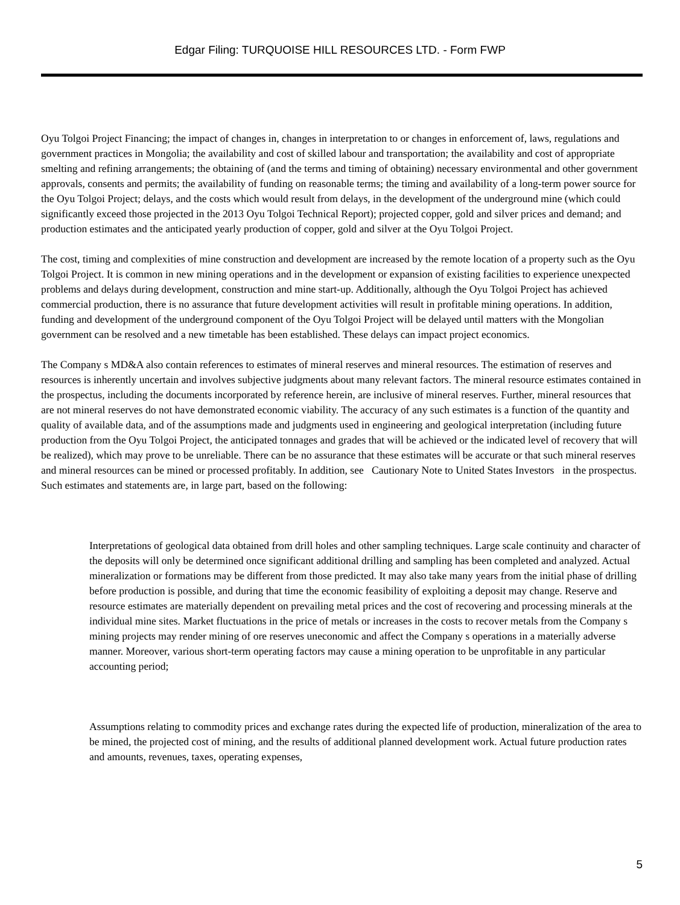Edgar Filing: TURQUOISE HILL RESOURCES LTD. - Form FWP
Oyu Tolgoi Project Financing; the impact of changes in, changes in interpretation to or changes in enforcement of, laws, regulations and government practices in Mongolia; the availability and cost of skilled labour and transportation; the availability and cost of appropriate smelting and refining arrangements; the obtaining of (and the terms and timing of obtaining) necessary environmental and other government approvals, consents and permits; the availability of funding on reasonable terms; the timing and availability of a long-term power source for the Oyu Tolgoi Project; delays, and the costs which would result from delays, in the development of the underground mine (which could significantly exceed those projected in the 2013 Oyu Tolgoi Technical Report); projected copper, gold and silver prices and demand; and production estimates and the anticipated yearly production of copper, gold and silver at the Oyu Tolgoi Project.
The cost, timing and complexities of mine construction and development are increased by the remote location of a property such as the Oyu Tolgoi Project. It is common in new mining operations and in the development or expansion of existing facilities to experience unexpected problems and delays during development, construction and mine start-up. Additionally, although the Oyu Tolgoi Project has achieved commercial production, there is no assurance that future development activities will result in profitable mining operations. In addition, funding and development of the underground component of the Oyu Tolgoi Project will be delayed until matters with the Mongolian government can be resolved and a new timetable has been established. These delays can impact project economics.
The Company s MD&A also contain references to estimates of mineral reserves and mineral resources. The estimation of reserves and resources is inherently uncertain and involves subjective judgments about many relevant factors. The mineral resource estimates contained in the prospectus, including the documents incorporated by reference herein, are inclusive of mineral reserves. Further, mineral resources that are not mineral reserves do not have demonstrated economic viability. The accuracy of any such estimates is a function of the quantity and quality of available data, and of the assumptions made and judgments used in engineering and geological interpretation (including future production from the Oyu Tolgoi Project, the anticipated tonnages and grades that will be achieved or the indicated level of recovery that will be realized), which may prove to be unreliable. There can be no assurance that these estimates will be accurate or that such mineral reserves and mineral resources can be mined or processed profitably. In addition, see Cautionary Note to United States Investors in the prospectus. Such estimates and statements are, in large part, based on the following:
Interpretations of geological data obtained from drill holes and other sampling techniques. Large scale continuity and character of the deposits will only be determined once significant additional drilling and sampling has been completed and analyzed. Actual mineralization or formations may be different from those predicted. It may also take many years from the initial phase of drilling before production is possible, and during that time the economic feasibility of exploiting a deposit may change. Reserve and resource estimates are materially dependent on prevailing metal prices and the cost of recovering and processing minerals at the individual mine sites. Market fluctuations in the price of metals or increases in the costs to recover metals from the Company s mining projects may render mining of ore reserves uneconomic and affect the Company s operations in a materially adverse manner. Moreover, various short-term operating factors may cause a mining operation to be unprofitable in any particular accounting period;
Assumptions relating to commodity prices and exchange rates during the expected life of production, mineralization of the area to be mined, the projected cost of mining, and the results of additional planned development work. Actual future production rates and amounts, revenues, taxes, operating expenses,
5